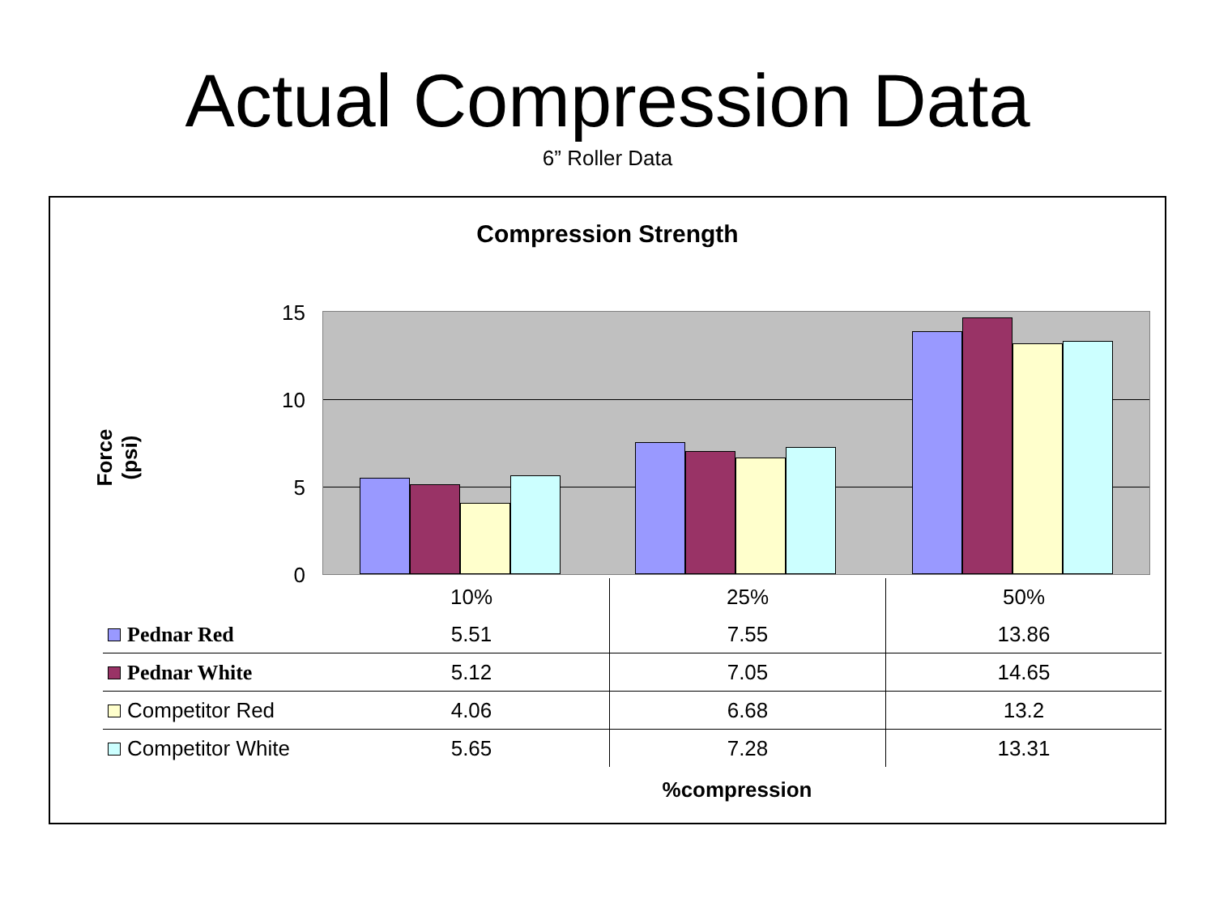Actual Compression Data
6” Roller Data
Compression Strength
Force (psi)
15
10
5
0
| | 10% | 25% | 50% |
| --- | --- | --- | --- |
| Pednar Red | 5.51 | 7.55 | 13.86 |
| Pednar White | 5.12 | 7.05 | 14.65 |
| Competitor Red | 4.06 | 6.68 | 13.2 |
| Competitor White | 5.65 | 7.28 | 13.31 |
%compression